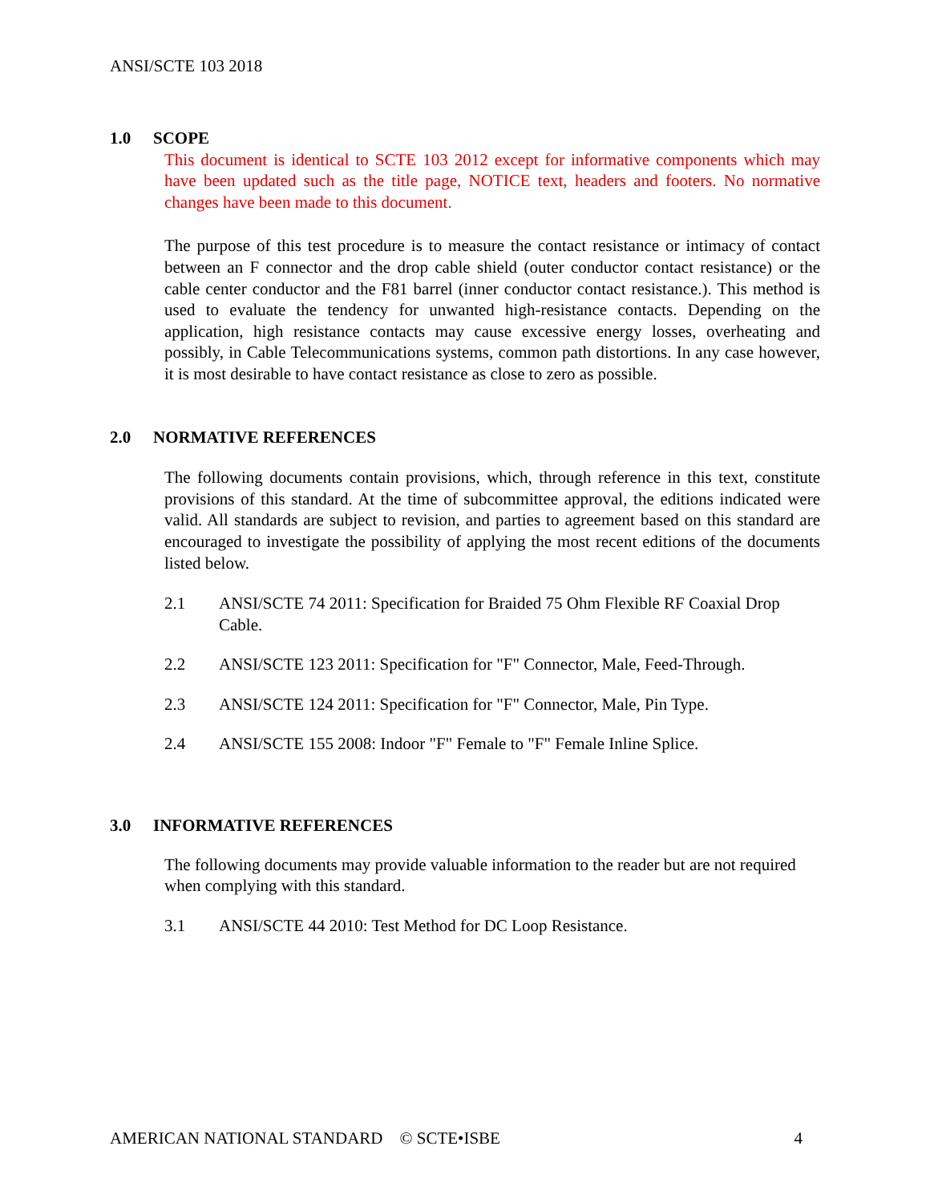ANSI/SCTE 103 2018
1.0 SCOPE
This document is identical to SCTE 103 2012 except for informative components which may have been updated such as the title page, NOTICE text, headers and footers. No normative changes have been made to this document.
The purpose of this test procedure is to measure the contact resistance or intimacy of contact between an F connector and the drop cable shield (outer conductor contact resistance) or the cable center conductor and the F81 barrel (inner conductor contact resistance.). This method is used to evaluate the tendency for unwanted high-resistance contacts. Depending on the application, high resistance contacts may cause excessive energy losses, overheating and possibly, in Cable Telecommunications systems, common path distortions. In any case however, it is most desirable to have contact resistance as close to zero as possible.
2.0 NORMATIVE REFERENCES
The following documents contain provisions, which, through reference in this text, constitute provisions of this standard. At the time of subcommittee approval, the editions indicated were valid. All standards are subject to revision, and parties to agreement based on this standard are encouraged to investigate the possibility of applying the most recent editions of the documents listed below.
2.1 ANSI/SCTE 74 2011: Specification for Braided 75 Ohm Flexible RF Coaxial Drop Cable.
2.2 ANSI/SCTE 123 2011: Specification for "F" Connector, Male, Feed-Through.
2.3 ANSI/SCTE 124 2011: Specification for "F" Connector, Male, Pin Type.
2.4 ANSI/SCTE 155 2008: Indoor "F" Female to "F" Female Inline Splice.
3.0 INFORMATIVE REFERENCES
The following documents may provide valuable information to the reader but are not required when complying with this standard.
3.1 ANSI/SCTE 44 2010: Test Method for DC Loop Resistance.
AMERICAN NATIONAL STANDARD © SCTE•ISBE 4